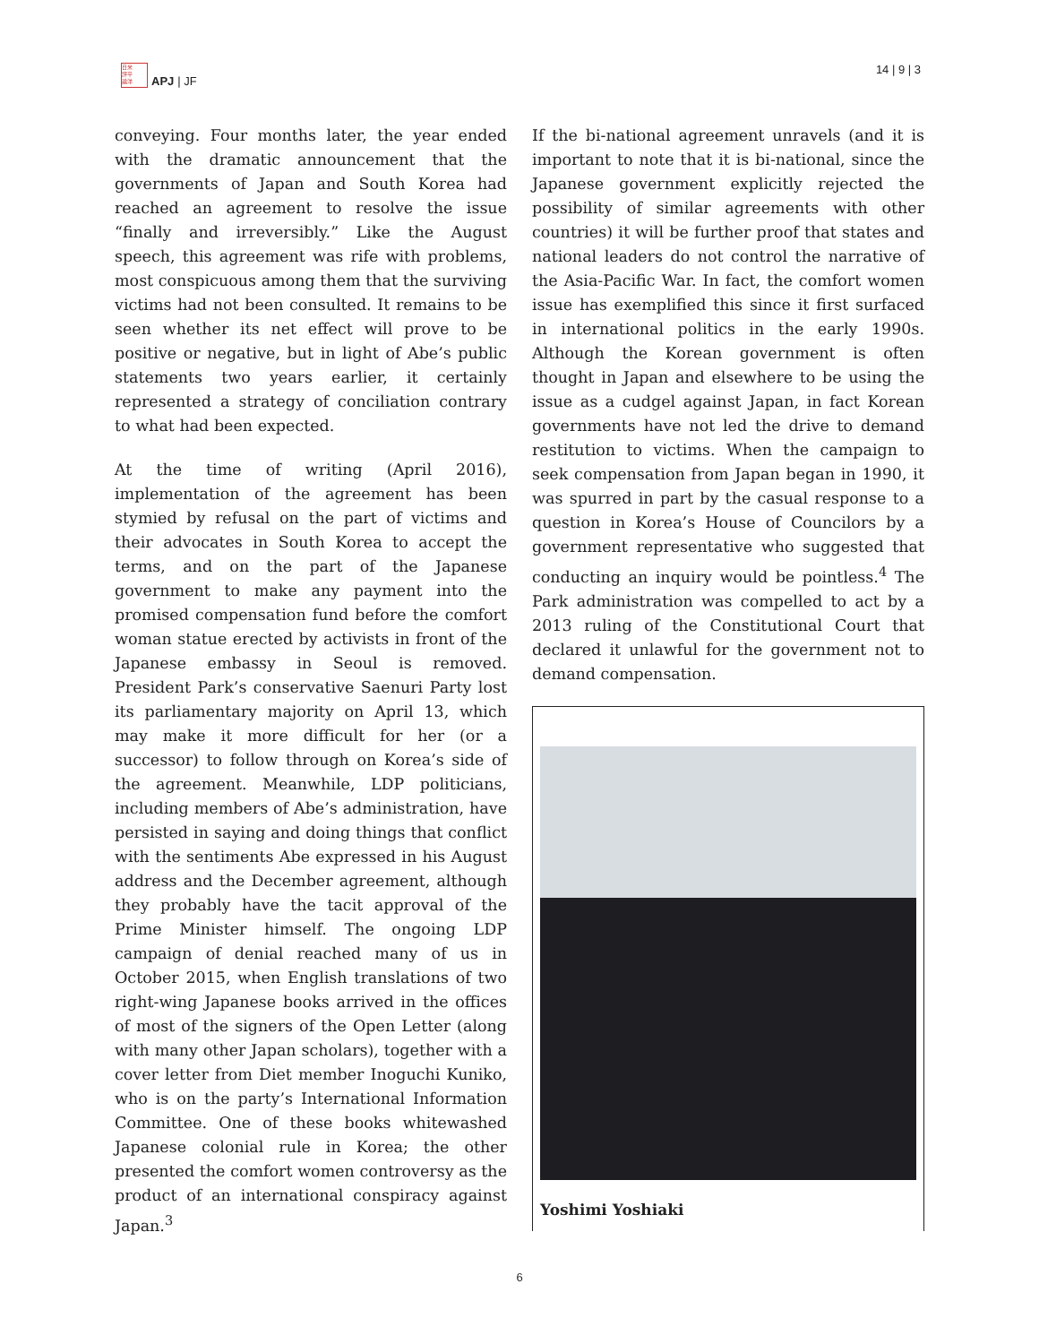日米
評平
論洋
APJ | JF
14 | 9 | 3
conveying. Four months later, the year ended with the dramatic announcement that the governments of Japan and South Korea had reached an agreement to resolve the issue “finally and irreversibly.” Like the August speech, this agreement was rife with problems, most conspicuous among them that the surviving victims had not been consulted. It remains to be seen whether its net effect will prove to be positive or negative, but in light of Abe’s public statements two years earlier, it certainly represented a strategy of conciliation contrary to what had been expected.
At the time of writing (April 2016), implementation of the agreement has been stymied by refusal on the part of victims and their advocates in South Korea to accept the terms, and on the part of the Japanese government to make any payment into the promised compensation fund before the comfort woman statue erected by activists in front of the Japanese embassy in Seoul is removed. President Park’s conservative Saenuri Party lost its parliamentary majority on April 13, which may make it more difficult for her (or a successor) to follow through on Korea’s side of the agreement. Meanwhile, LDP politicians, including members of Abe’s administration, have persisted in saying and doing things that conflict with the sentiments Abe expressed in his August address and the December agreement, although they probably have the tacit approval of the Prime Minister himself. The ongoing LDP campaign of denial reached many of us in October 2015, when English translations of two right-wing Japanese books arrived in the offices of most of the signers of the Open Letter (along with many other Japan scholars), together with a cover letter from Diet member Inoguchi Kuniko, who is on the party’s International Information Committee. One of these books whitewashed Japanese colonial rule in Korea; the other presented the comfort women controversy as the product of an international conspiracy against Japan.<sup>3</sup>
If the bi-national agreement unravels (and it is important to note that it is bi-national, since the Japanese government explicitly rejected the possibility of similar agreements with other countries) it will be further proof that states and national leaders do not control the narrative of the Asia-Pacific War. In fact, the comfort women issue has exemplified this since it first surfaced in international politics in the early 1990s. Although the Korean government is often thought in Japan and elsewhere to be using the issue as a cudgel against Japan, in fact Korean governments have not led the drive to demand restitution to victims. When the campaign to seek compensation from Japan began in 1990, it was spurred in part by the casual response to a question in Korea’s House of Councilors by a government representative who suggested that conducting an inquiry would be pointless.<sup>4</sup> The Park administration was compelled to act by a 2013 ruling of the Constitutional Court that declared it unlawful for the government not to demand compensation.
Yoshimi Yoshiaki
6